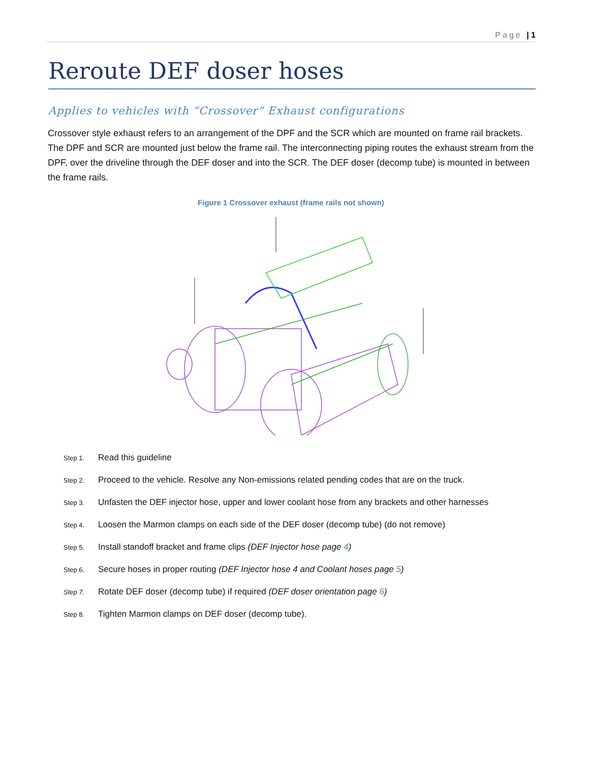Page | 1
Reroute DEF doser hoses
Applies to vehicles with “Crossover” Exhaust configurations
Crossover style exhaust refers to an arrangement of the DPF and the SCR which are mounted on frame rail brackets. The DPF and SCR are mounted just below the frame rail. The interconnecting piping routes the exhaust stream from the DPF, over the driveline through the DEF doser and into the SCR. The DEF doser (decomp tube) is mounted in between the frame rails.
Figure 1 Crossover exhaust (frame rails not shown)
Step 1. Read this guideline
Step 2. Proceed to the vehicle. Resolve any Non-emissions related pending codes that are on the truck.
Step 3. Unfasten the DEF injector hose, upper and lower coolant hose from any brackets and other harnesses
Step 4. Loosen the Marmon clamps on each side of the DEF doser (decomp tube) (do not remove)
Step 5. Install standoff bracket and frame clips (DEF Injector hose page 4)
Step 6. Secure hoses in proper routing (DEF Injector hose 4 and Coolant hoses page 5)
Step 7. Rotate DEF doser (decomp tube) if required (DEF doser orientation page 6)
Step 8. Tighten Marmon clamps on DEF doser (decomp tube).